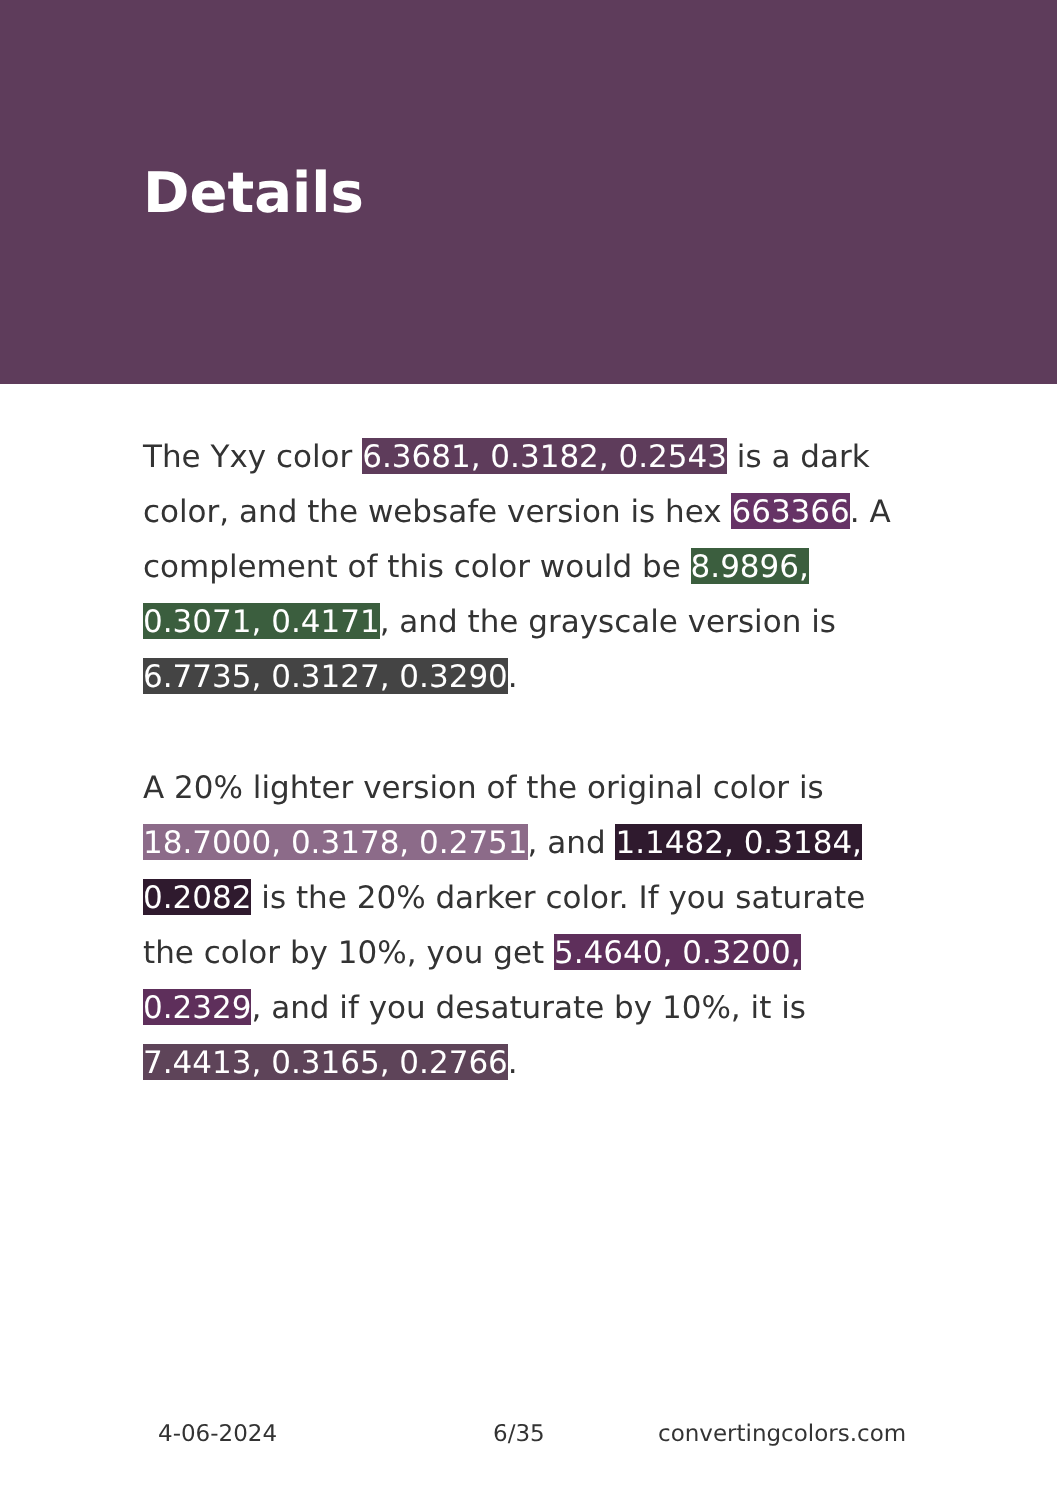Details
The Yxy color 6.3681, 0.3182, 0.2543 is a dark color, and the websafe version is hex 663366. A complement of this color would be 8.9896, 0.3071, 0.4171, and the grayscale version is 6.7735, 0.3127, 0.3290.
A 20% lighter version of the original color is 18.7000, 0.3178, 0.2751, and 1.1482, 0.3184, 0.2082 is the 20% darker color. If you saturate the color by 10%, you get 5.4640, 0.3200, 0.2329, and if you desaturate by 10%, it is 7.4413, 0.3165, 0.2766.
4-06-2024 6/35 convertingcolors.com